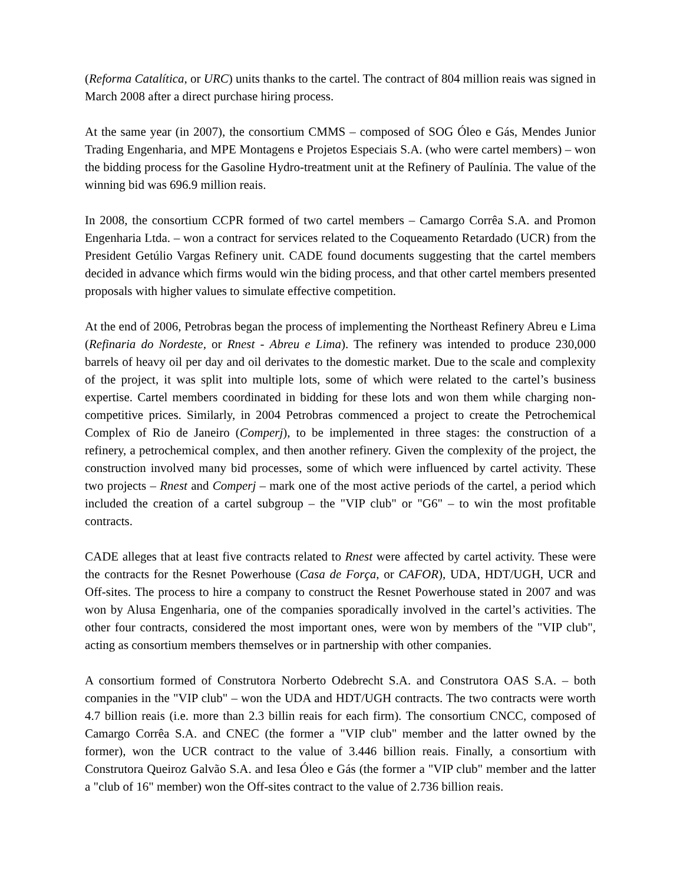(Reforma Catalítica, or URC) units thanks to the cartel. The contract of 804 million reais was signed in March 2008 after a direct purchase hiring process.
At the same year (in 2007), the consortium CMMS – composed of SOG Óleo e Gás, Mendes Junior Trading Engenharia, and MPE Montagens e Projetos Especiais S.A. (who were cartel members) – won the bidding process for the Gasoline Hydro-treatment unit at the Refinery of Paulínia. The value of the winning bid was 696.9 million reais.
In 2008, the consortium CCPR formed of two cartel members – Camargo Corrêa S.A. and Promon Engenharia Ltda. – won a contract for services related to the Coqueamento Retardado (UCR) from the President Getúlio Vargas Refinery unit. CADE found documents suggesting that the cartel members decided in advance which firms would win the biding process, and that other cartel members presented proposals with higher values to simulate effective competition.
At the end of 2006, Petrobras began the process of implementing the Northeast Refinery Abreu e Lima (Refinaria do Nordeste, or Rnest - Abreu e Lima). The refinery was intended to produce 230,000 barrels of heavy oil per day and oil derivates to the domestic market. Due to the scale and complexity of the project, it was split into multiple lots, some of which were related to the cartel’s business expertise. Cartel members coordinated in bidding for these lots and won them while charging non-competitive prices. Similarly, in 2004 Petrobras commenced a project to create the Petrochemical Complex of Rio de Janeiro (Comperj), to be implemented in three stages: the construction of a refinery, a petrochemical complex, and then another refinery. Given the complexity of the project, the construction involved many bid processes, some of which were influenced by cartel activity. These two projects – Rnest and Comperj – mark one of the most active periods of the cartel, a period which included the creation of a cartel subgroup – the "VIP club" or "G6" – to win the most profitable contracts.
CADE alleges that at least five contracts related to Rnest were affected by cartel activity. These were the contracts for the Resnet Powerhouse (Casa de Força, or CAFOR), UDA, HDT/UGH, UCR and Off-sites. The process to hire a company to construct the Resnet Powerhouse stated in 2007 and was won by Alusa Engenharia, one of the companies sporadically involved in the cartel’s activities. The other four contracts, considered the most important ones, were won by members of the "VIP club", acting as consortium members themselves or in partnership with other companies.
A consortium formed of Construtora Norberto Odebrecht S.A. and Construtora OAS S.A. – both companies in the "VIP club" – won the UDA and HDT/UGH contracts. The two contracts were worth 4.7 billion reais (i.e. more than 2.3 billin reais for each firm). The consortium CNCC, composed of Camargo Corrêa S.A. and CNEC (the former a "VIP club" member and the latter owned by the former), won the UCR contract to the value of 3.446 billion reais. Finally, a consortium with Construtora Queiroz Galvão S.A. and Iesa Óleo e Gás (the former a "VIP club" member and the latter a "club of 16" member) won the Off-sites contract to the value of 2.736 billion reais.